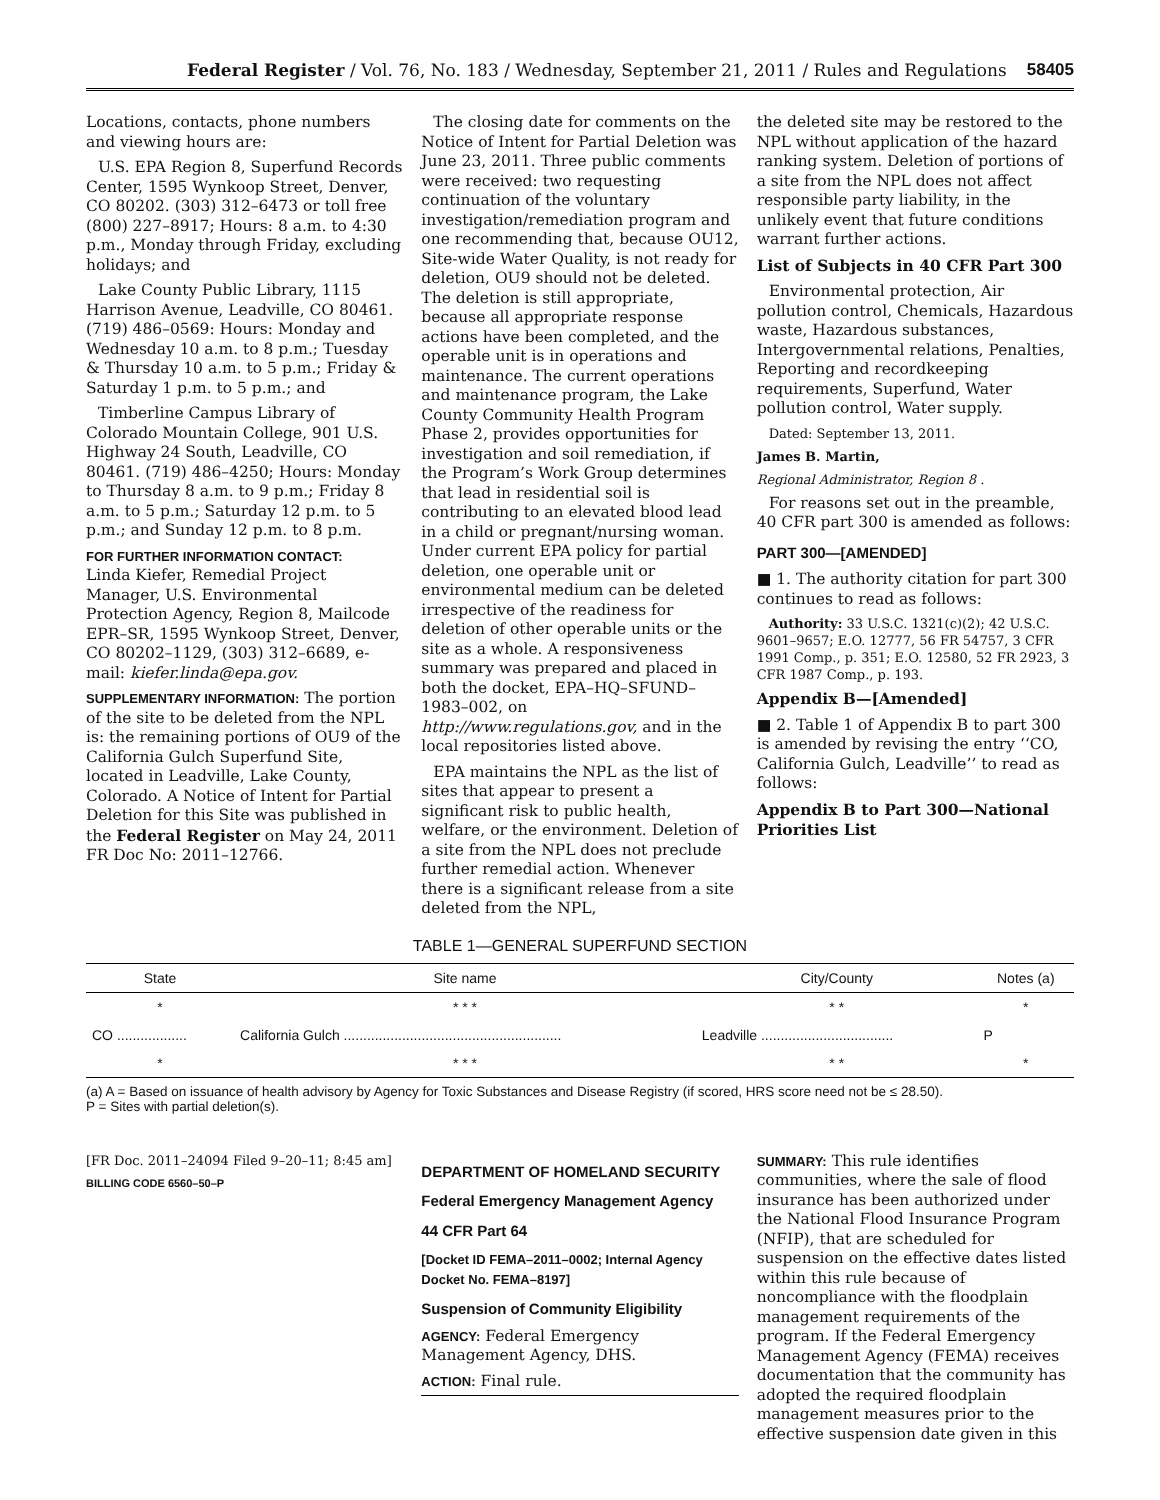Federal Register / Vol. 76, No. 183 / Wednesday, September 21, 2011 / Rules and Regulations 58405
Locations, contacts, phone numbers and viewing hours are:
U.S. EPA Region 8, Superfund Records Center, 1595 Wynkoop Street, Denver, CO 80202. (303) 312–6473 or toll free (800) 227–8917; Hours: 8 a.m. to 4:30 p.m., Monday through Friday, excluding holidays; and
Lake County Public Library, 1115 Harrison Avenue, Leadville, CO 80461. (719) 486–0569: Hours: Monday and Wednesday 10 a.m. to 8 p.m.; Tuesday & Thursday 10 a.m. to 5 p.m.; Friday & Saturday 1 p.m. to 5 p.m.; and
Timberline Campus Library of Colorado Mountain College, 901 U.S. Highway 24 South, Leadville, CO 80461. (719) 486–4250; Hours: Monday to Thursday 8 a.m. to 9 p.m.; Friday 8 a.m. to 5 p.m.; Saturday 12 p.m. to 5 p.m.; and Sunday 12 p.m. to 8 p.m.
FOR FURTHER INFORMATION CONTACT:
Linda Kiefer, Remedial Project Manager, U.S. Environmental Protection Agency, Region 8, Mailcode EPR–SR, 1595 Wynkoop Street, Denver, CO 80202–1129, (303) 312–6689, e-mail: kiefer.linda@epa.gov.
SUPPLEMENTARY INFORMATION: The portion of the site to be deleted from the NPL is: the remaining portions of OU9 of the California Gulch Superfund Site, located in Leadville, Lake County, Colorado. A Notice of Intent for Partial Deletion for this Site was published in the Federal Register on May 24, 2011 FR Doc No: 2011–12766.
The closing date for comments on the Notice of Intent for Partial Deletion was June 23, 2011. Three public comments were received: two requesting continuation of the voluntary investigation/remediation program and one recommending that, because OU12, Site-wide Water Quality, is not ready for deletion, OU9 should not be deleted. The deletion is still appropriate, because all appropriate response actions have been completed, and the operable unit is in operations and maintenance. The current operations and maintenance program, the Lake County Community Health Program Phase 2, provides opportunities for investigation and soil remediation, if the Program’s Work Group determines that lead in residential soil is contributing to an elevated blood lead in a child or pregnant/nursing woman. Under current EPA policy for partial deletion, one operable unit or environmental medium can be deleted irrespective of the readiness for deletion of other operable units or the site as a whole. A responsiveness summary was prepared and placed in both the docket, EPA–HQ–SFUND–1983–002, on http://www.regulations.gov, and in the local repositories listed above.
EPA maintains the NPL as the list of sites that appear to present a significant risk to public health, welfare, or the environment. Deletion of a site from the NPL does not preclude further remedial action. Whenever there is a significant release from a site deleted from the NPL,
the deleted site may be restored to the NPL without application of the hazard ranking system. Deletion of portions of a site from the NPL does not affect responsible party liability, in the unlikely event that future conditions warrant further actions.
List of Subjects in 40 CFR Part 300
Environmental protection, Air pollution control, Chemicals, Hazardous waste, Hazardous substances, Intergovernmental relations, Penalties, Reporting and recordkeeping requirements, Superfund, Water pollution control, Water supply.
Dated: September 13, 2011.
James B. Martin,
Regional Administrator, Region 8 .
For reasons set out in the preamble, 40 CFR part 300 is amended as follows:
PART 300—[AMENDED]
■ 1. The authority citation for part 300 continues to read as follows:
Authority: 33 U.S.C. 1321(c)(2); 42 U.S.C. 9601–9657; E.O. 12777, 56 FR 54757, 3 CFR 1991 Comp., p. 351; E.O. 12580, 52 FR 2923, 3 CFR 1987 Comp., p. 193.
Appendix B—[Amended]
■ 2. Table 1 of Appendix B to part 300 is amended by revising the entry ‘‘CO, California Gulch, Leadville’’ to read as follows:
Appendix B to Part 300—National Priorities List
TABLE 1—GENERAL SUPERFUND SECTION
| State | Site name | City/County | Notes (a) |
| --- | --- | --- | --- |
| * | * * * | * * | * |
| CO .................. | California Gulch ........................................................ | Leadville .................................. | P |
| * | * * * | * * | * |
(a) A = Based on issuance of health advisory by Agency for Toxic Substances and Disease Registry (if scored, HRS score need not be ≤ 28.50).
P = Sites with partial deletion(s).
[FR Doc. 2011–24094 Filed 9–20–11; 8:45 am]
BILLING CODE 6560–50–P
DEPARTMENT OF HOMELAND SECURITY
Federal Emergency Management Agency
44 CFR Part 64
[Docket ID FEMA–2011–0002; Internal Agency Docket No. FEMA–8197]
Suspension of Community Eligibility
AGENCY: Federal Emergency Management Agency, DHS.
ACTION: Final rule.
SUMMARY: This rule identifies communities, where the sale of flood insurance has been authorized under the National Flood Insurance Program (NFIP), that are scheduled for suspension on the effective dates listed within this rule because of noncompliance with the floodplain management requirements of the program. If the Federal Emergency Management Agency (FEMA) receives documentation that the community has adopted the required floodplain management measures prior to the effective suspension date given in this